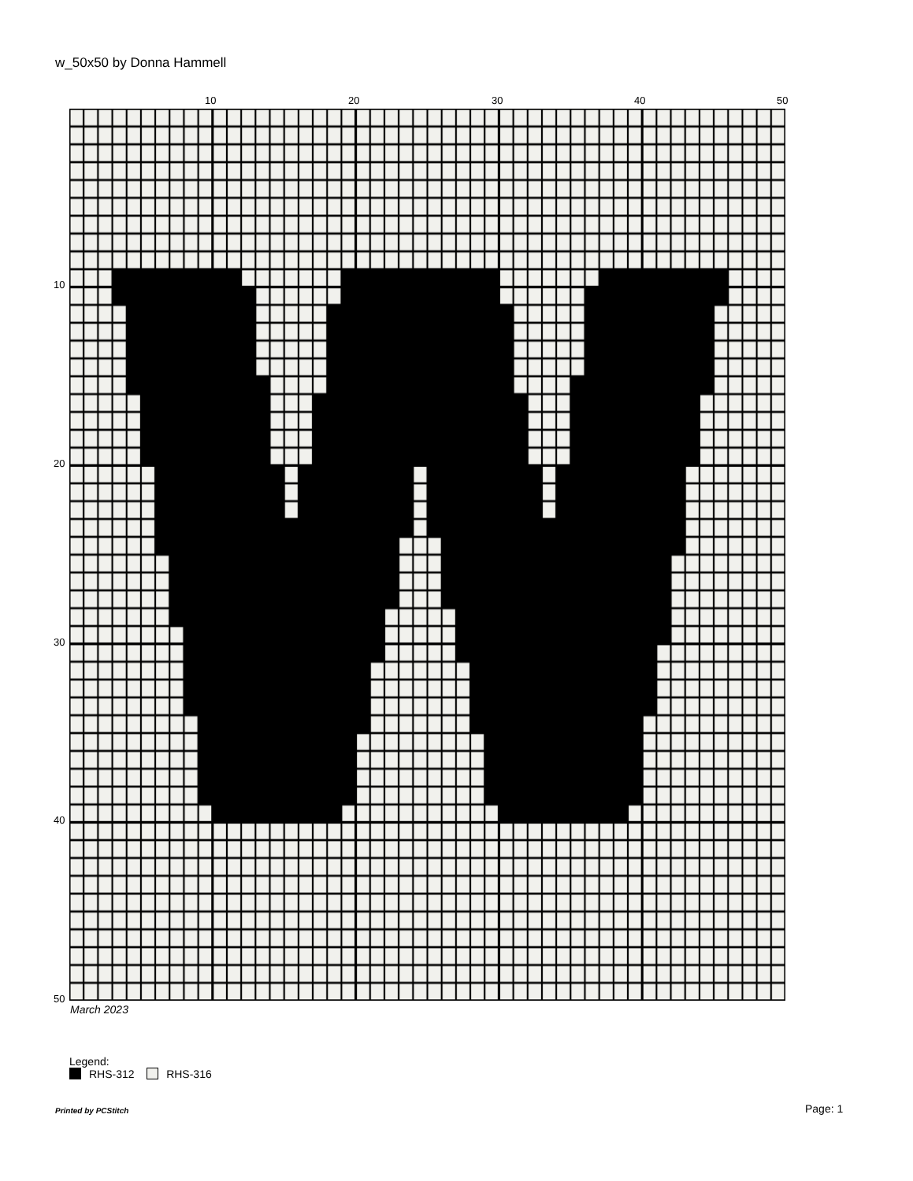w_50x50 by Donna Hammell
10 20 30 40 50
10
20
30
40
50
March 2023
Legend:
RHS-312 RHS-316
Printed by PCStitch Page: 1